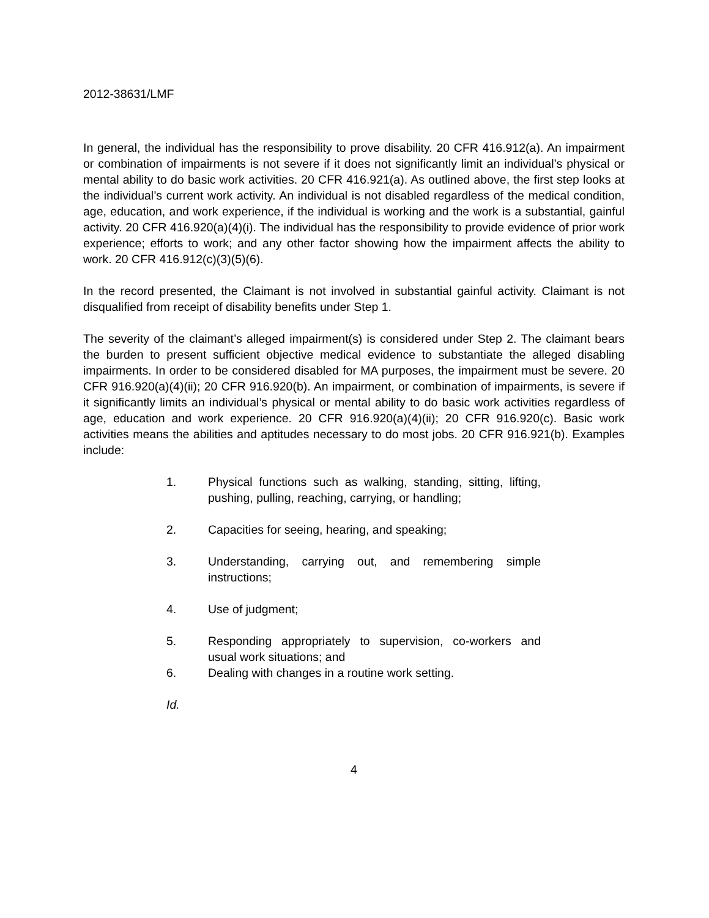2012-38631/LMF
In general, the individual has the responsibility to prove disability. 20 CFR 416.912(a). An impairment or combination of impairments is not severe if it does not significantly limit an individual’s physical or mental ability to do basic work activities. 20 CFR 416.921(a). As outlined above, the first step looks at the individual’s current work activity. An individual is not disabled regardless of the medical condition, age, education, and work experience, if the individual is working and the work is a substantial, gainful activity. 20 CFR 416.920(a)(4)(i). The individual has the responsibility to provide evidence of prior work experience; efforts to work; and any other factor showing how the impairment affects the ability to work. 20 CFR 416.912(c)(3)(5)(6).
In the record presented, the Claimant is not involved in substantial gainful activity. Claimant is not disqualified from receipt of disability benefits under Step 1.
The severity of the claimant’s alleged impairment(s) is considered under Step 2. The claimant bears the burden to present sufficient objective medical evidence to substantiate the alleged disabling impairments. In order to be considered disabled for MA purposes, the impairment must be severe. 20 CFR 916.920(a)(4)(ii); 20 CFR 916.920(b). An impairment, or combination of impairments, is severe if it significantly limits an individual’s physical or mental ability to do basic work activities regardless of age, education and work experience. 20 CFR 916.920(a)(4)(ii); 20 CFR 916.920(c). Basic work activities means the abilities and aptitudes necessary to do most jobs. 20 CFR 916.921(b). Examples include:
1. Physical functions such as walking, standing, sitting, lifting, pushing, pulling, reaching, carrying, or handling;
2. Capacities for seeing, hearing, and speaking;
3. Understanding, carrying out, and remembering simple instructions;
4. Use of judgment;
5. Responding appropriately to supervision, co-workers and usual work situations; and
6. Dealing with changes in a routine work setting.
Id.
4